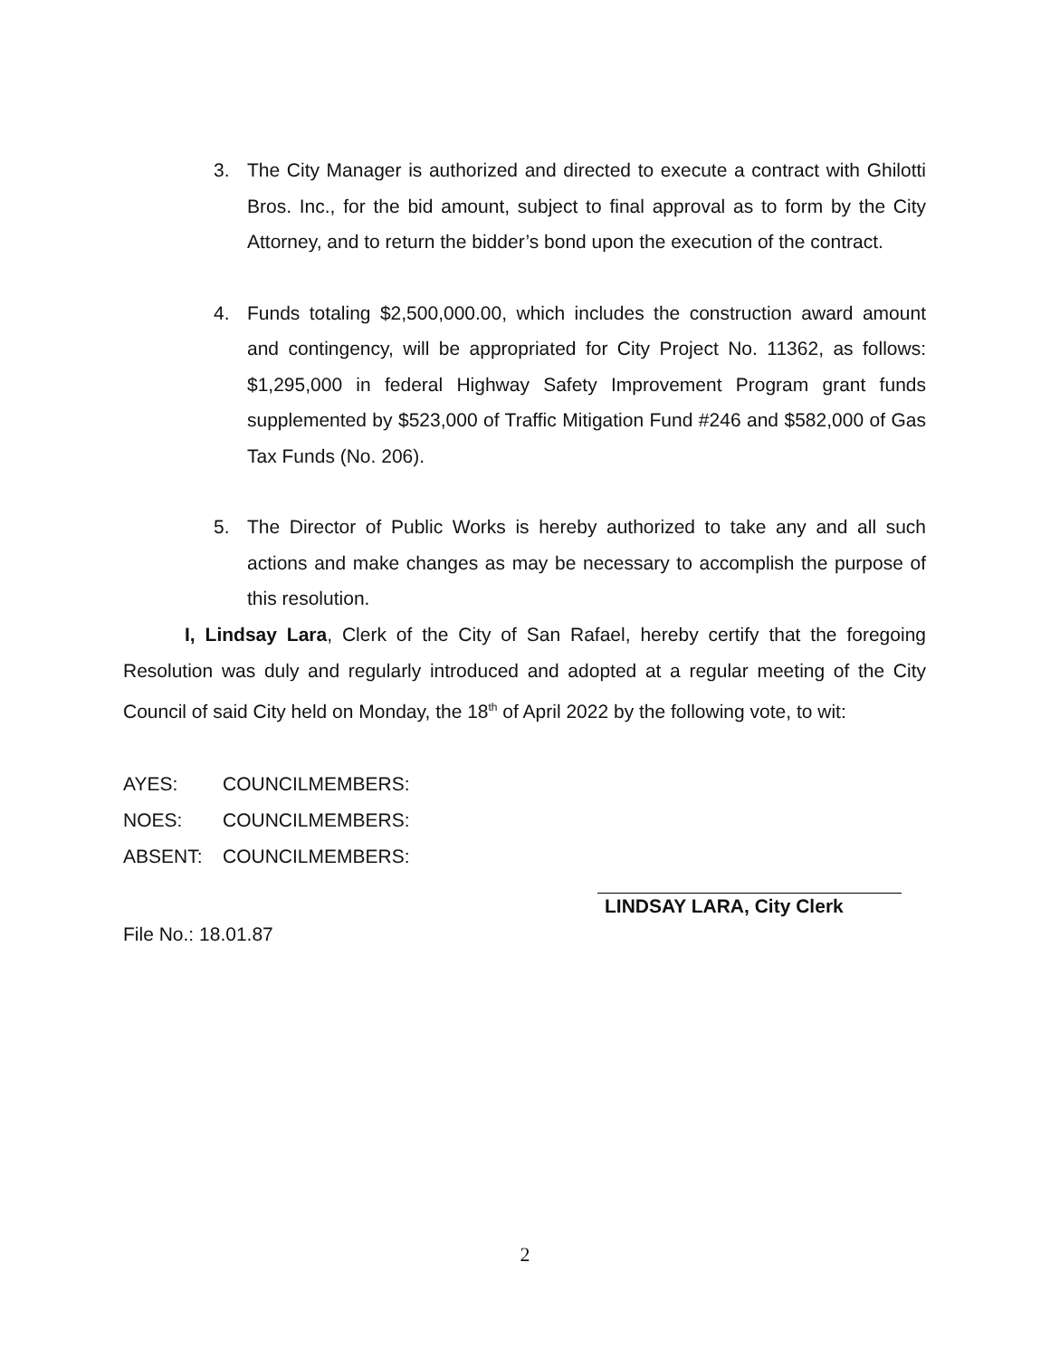3. The City Manager is authorized and directed to execute a contract with Ghilotti Bros. Inc., for the bid amount, subject to final approval as to form by the City Attorney, and to return the bidder’s bond upon the execution of the contract.
4. Funds totaling $2,500,000.00, which includes the construction award amount and contingency, will be appropriated for City Project No. 11362, as follows: $1,295,000 in federal Highway Safety Improvement Program grant funds supplemented by $523,000 of Traffic Mitigation Fund #246 and $582,000 of Gas Tax Funds (No. 206).
5. The Director of Public Works is hereby authorized to take any and all such actions and make changes as may be necessary to accomplish the purpose of this resolution.
I, Lindsay Lara, Clerk of the City of San Rafael, hereby certify that the foregoing Resolution was duly and regularly introduced and adopted at a regular meeting of the City Council of said City held on Monday, the 18<sup>th</sup> of April 2022 by the following vote, to wit:
AYES: COUNCILMEMBERS:
NOES: COUNCILMEMBERS:
ABSENT: COUNCILMEMBERS:
File No.: 18.01.87
LINDSAY LARA, City Clerk
2